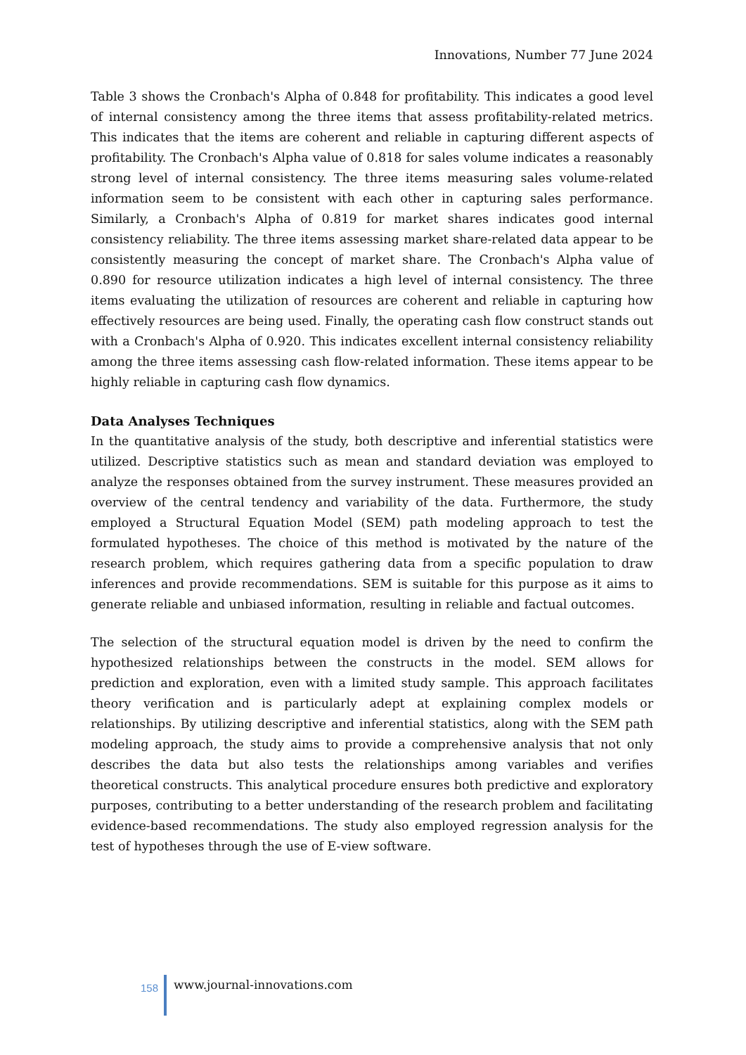Innovations, Number 77 June 2024
Table 3 shows the Cronbach's Alpha of 0.848 for profitability. This indicates a good level of internal consistency among the three items that assess profitability-related metrics. This indicates that the items are coherent and reliable in capturing different aspects of profitability. The Cronbach's Alpha value of 0.818 for sales volume indicates a reasonably strong level of internal consistency. The three items measuring sales volume-related information seem to be consistent with each other in capturing sales performance. Similarly, a Cronbach's Alpha of 0.819 for market shares indicates good internal consistency reliability. The three items assessing market share-related data appear to be consistently measuring the concept of market share. The Cronbach's Alpha value of 0.890 for resource utilization indicates a high level of internal consistency. The three items evaluating the utilization of resources are coherent and reliable in capturing how effectively resources are being used. Finally, the operating cash flow construct stands out with a Cronbach's Alpha of 0.920. This indicates excellent internal consistency reliability among the three items assessing cash flow-related information. These items appear to be highly reliable in capturing cash flow dynamics.
Data Analyses Techniques
In the quantitative analysis of the study, both descriptive and inferential statistics were utilized. Descriptive statistics such as mean and standard deviation was employed to analyze the responses obtained from the survey instrument. These measures provided an overview of the central tendency and variability of the data. Furthermore, the study employed a Structural Equation Model (SEM) path modeling approach to test the formulated hypotheses. The choice of this method is motivated by the nature of the research problem, which requires gathering data from a specific population to draw inferences and provide recommendations. SEM is suitable for this purpose as it aims to generate reliable and unbiased information, resulting in reliable and factual outcomes.
The selection of the structural equation model is driven by the need to confirm the hypothesized relationships between the constructs in the model. SEM allows for prediction and exploration, even with a limited study sample. This approach facilitates theory verification and is particularly adept at explaining complex models or relationships. By utilizing descriptive and inferential statistics, along with the SEM path modeling approach, the study aims to provide a comprehensive analysis that not only describes the data but also tests the relationships among variables and verifies theoretical constructs. This analytical procedure ensures both predictive and exploratory purposes, contributing to a better understanding of the research problem and facilitating evidence-based recommendations. The study also employed regression analysis for the test of hypotheses through the use of E-view software.
158
www.journal-innovations.com